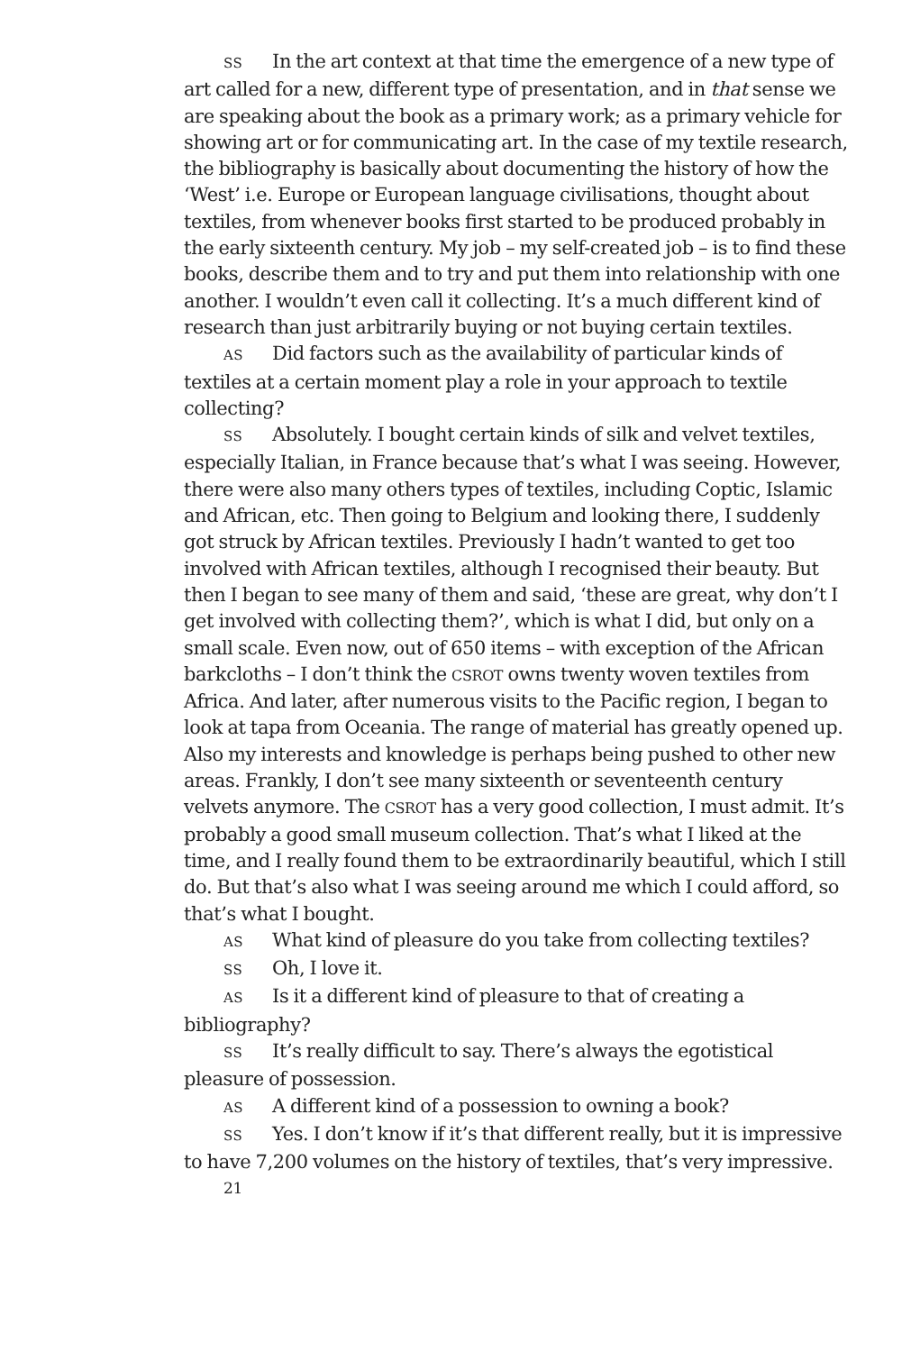SS In the art context at that time the emergence of a new type of art called for a new, different type of presentation, and in that sense we are speaking about the book as a primary work; as a primary vehicle for showing art or for communicating art. In the case of my textile research, the bibliography is basically about documenting the history of how the ‘West’ i.e. Europe or European language civilisations, thought about textiles, from whenever books first started to be produced probably in the early sixteenth century. My job – my self-created job – is to find these books, describe them and to try and put them into relationship with one another. I wouldn’t even call it collecting. It’s a much different kind of research than just arbitrarily buying or not buying certain textiles.
AS Did factors such as the availability of particular kinds of textiles at a certain moment play a role in your approach to textile collecting?
SS Absolutely. I bought certain kinds of silk and velvet textiles, especially Italian, in France because that’s what I was seeing. However, there were also many others types of textiles, including Coptic, Islamic and African, etc. Then going to Belgium and looking there, I suddenly got struck by African textiles. Previously I hadn’t wanted to get too involved with African textiles, although I recognised their beauty. But then I began to see many of them and said, ‘these are great, why don’t I get involved with collecting them?’, which is what I did, but only on a small scale. Even now, out of 650 items – with exception of the African barkcloths – I don’t think the CSROT owns twenty woven textiles from Africa. And later, after numerous visits to the Pacific region, I began to look at tapa from Oceania. The range of material has greatly opened up. Also my interests and knowledge is perhaps being pushed to other new areas. Frankly, I don’t see many sixteenth or seventeenth century velvets anymore. The CSROT has a very good collection, I must admit. It’s probably a good small museum collection. That’s what I liked at the time, and I really found them to be extraordinarily beautiful, which I still do. But that’s also what I was seeing around me which I could afford, so that’s what I bought.
AS What kind of pleasure do you take from collecting textiles?
SS Oh, I love it.
AS Is it a different kind of pleasure to that of creating a bibliography?
SS It’s really difficult to say. There’s always the egotistical pleasure of possession.
AS A different kind of a possession to owning a book?
SS Yes. I don’t know if it’s that different really, but it is impressive to have 7,200 volumes on the history of textiles, that’s very impressive.
21